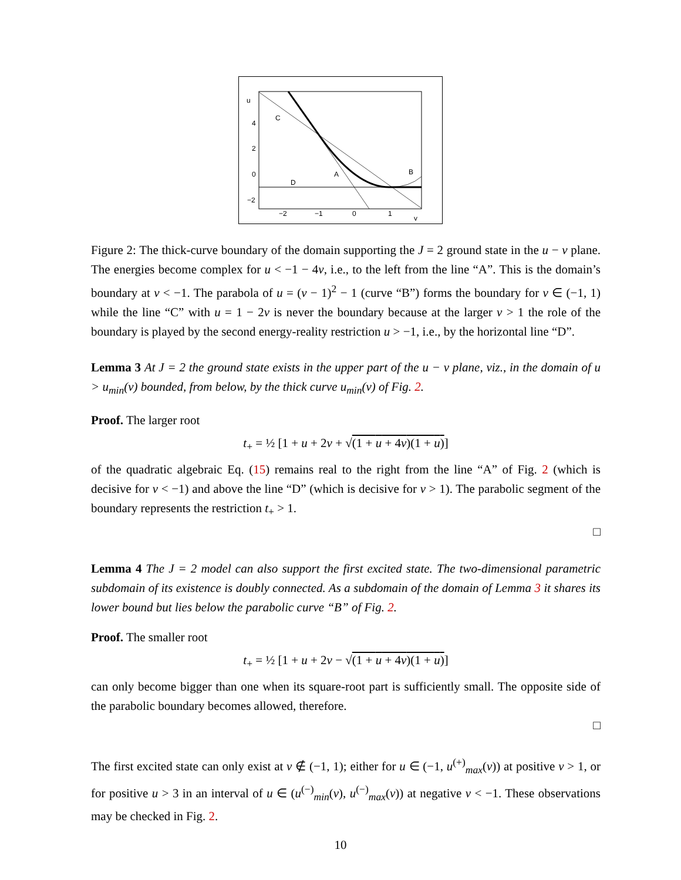u
C
A
B
D
4
2
0
−2
−2
−1
0
1
v
Figure 2: The thick-curve boundary of the domain supporting the J = 2 ground state in the u − v plane. The energies become complex for u < −1 − 4v, i.e., to the left from the line “A”. This is the domain’s boundary at v < −1. The parabola of u = (v − 1)<sup>2</sup> − 1 (curve “B”) forms the boundary for v ∈ (−1, 1) while the line “C” with u = 1 − 2v is never the boundary because at the larger v > 1 the role of the boundary is played by the second energy-reality restriction u > −1, i.e., by the horizontal line “D”.
Lemma 3 At J = 2 the ground state exists in the upper part of the u − v plane, viz., in the domain of u > u<sub>min</sub>(v) bounded, from below, by the thick curve u<sub>min</sub>(v) of Fig. 2.
Proof. The larger root
t<sub>+</sub> = ½ [1 + u + 2v + √(1 + u + 4v)(1 + u)]
of the quadratic algebraic Eq. (15) remains real to the right from the line “A” of Fig. 2 (which is decisive for v < −1) and above the line “D” (which is decisive for v > 1). The parabolic segment of the boundary represents the restriction t<sub>+</sub> > 1.
□
Lemma 4 The J = 2 model can also support the first excited state. The two-dimensional parametric subdomain of its existence is doubly connected. As a subdomain of the domain of Lemma 3 it shares its lower bound but lies below the parabolic curve “B” of Fig. 2.
Proof. The smaller root
t<sub>+</sub> = ½ [1 + u + 2v − √(1 + u + 4v)(1 + u)]
can only become bigger than one when its square-root part is sufficiently small. The opposite side of the parabolic boundary becomes allowed, therefore.
□
The first excited state can only exist at v ∉ (−1, 1); either for u ∈ (−1, u<sup>(+)</sup><sub>max</sub>(v)) at positive v > 1, or for positive u > 3 in an interval of u ∈ (u<sup>(−)</sup><sub>min</sub>(v), u<sup>(−)</sup><sub>max</sub>(v)) at negative v < −1. These observations may be checked in Fig. 2.
10